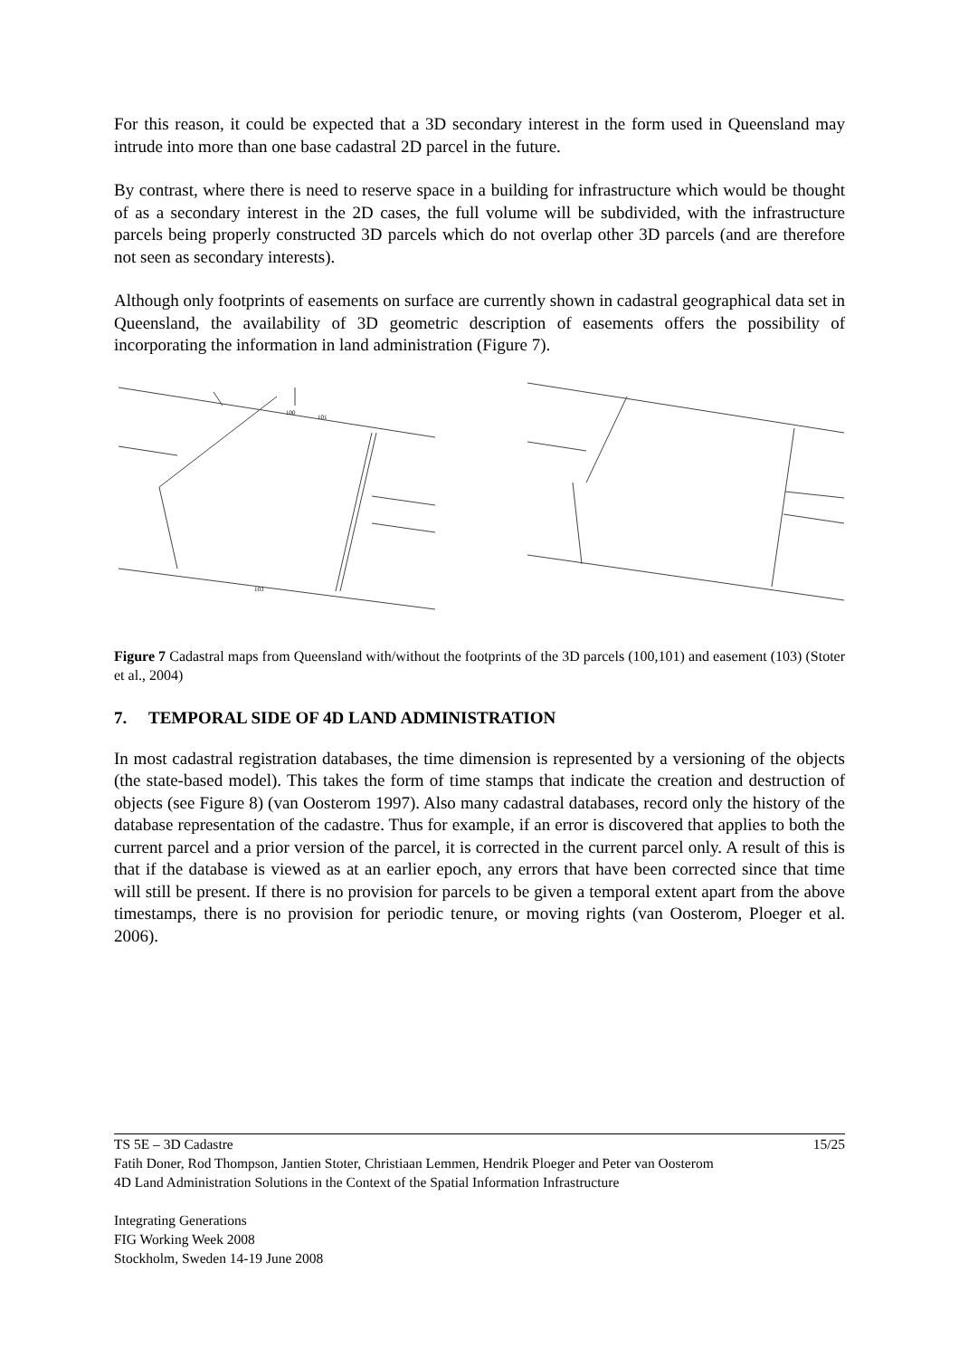For this reason, it could be expected that a 3D secondary interest in the form used in Queensland may intrude into more than one base cadastral 2D parcel in the future.
By contrast, where there is need to reserve space in a building for infrastructure which would be thought of as a secondary interest in the 2D cases, the full volume will be subdivided, with the infrastructure parcels being properly constructed 3D parcels which do not overlap other 3D parcels (and are therefore not seen as secondary interests).
Although only footprints of easements on surface are currently shown in cadastral geographical data set in Queensland, the availability of 3D geometric description of easements offers the possibility of incorporating the information in land administration (Figure 7).
100
101
103
Figure 7 Cadastral maps from Queensland with/without the footprints of the 3D parcels (100,101) and easement (103) (Stoter et al., 2004)
7. TEMPORAL SIDE OF 4D LAND ADMINISTRATION
In most cadastral registration databases, the time dimension is represented by a versioning of the objects (the state-based model). This takes the form of time stamps that indicate the creation and destruction of objects (see Figure 8) (van Oosterom 1997). Also many cadastral databases, record only the history of the database representation of the cadastre. Thus for example, if an error is discovered that applies to both the current parcel and a prior version of the parcel, it is corrected in the current parcel only. A result of this is that if the database is viewed as at an earlier epoch, any errors that have been corrected since that time will still be present. If there is no provision for parcels to be given a temporal extent apart from the above timestamps, there is no provision for periodic tenure, or moving rights (van Oosterom, Ploeger et al. 2006).
TS 5E – 3D Cadastre 15/25
Fatih Doner, Rod Thompson, Jantien Stoter, Christiaan Lemmen, Hendrik Ploeger and Peter van Oosterom
4D Land Administration Solutions in the Context of the Spatial Information Infrastructure
Integrating Generations
FIG Working Week 2008
Stockholm, Sweden 14-19 June 2008